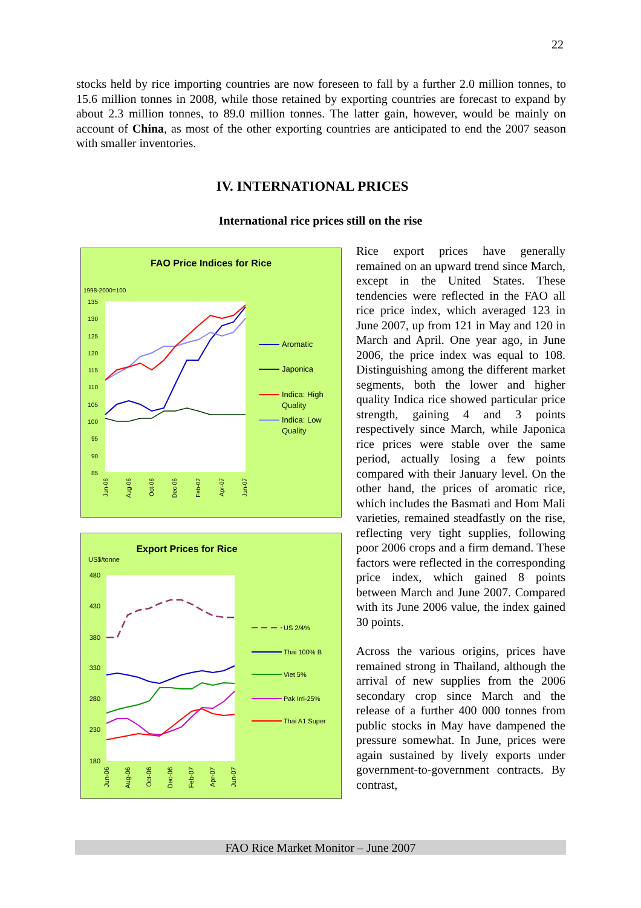22
stocks held by rice importing countries are now foreseen to fall by a further 2.0 million tonnes, to 15.6 million tonnes in 2008, while those retained by exporting countries are forecast to expand by about 2.3 million tonnes, to 89.0 million tonnes. The latter gain, however, would be mainly on account of China, as most of the other exporting countries are anticipated to end the 2007 season with smaller inventories.
IV. INTERNATIONAL PRICES
International rice prices still on the rise
FAO Price Indices for Rice
1998-2000=100
135
130
125
120
115
110
105
100
95
90
85
Jun-06
Aug-06
Oct-06
Dec-06
Feb-07
Apr-07
Jun-07
Aromatic
Japonica
Indica: High
Quality
Indica: Low
Quality
Export Prices for Rice
US$/tonne
480
430
380
330
280
230
180
Jun-06
Aug-06
Oct-06
Dec-06
Feb-07
Apr-07
Jun-07
US 2/4%
Thai 100% B
Viet 5%
Pak Irri-25%
Thai A1 Super
Rice export prices have generally remained on an upward trend since March, except in the United States. These tendencies were reflected in the FAO all rice price index, which averaged 123 in June 2007, up from 121 in May and 120 in March and April. One year ago, in June 2006, the price index was equal to 108. Distinguishing among the different market segments, both the lower and higher quality Indica rice showed particular price strength, gaining 4 and 3 points respectively since March, while Japonica rice prices were stable over the same period, actually losing a few points compared with their January level. On the other hand, the prices of aromatic rice, which includes the Basmati and Hom Mali varieties, remained steadfastly on the rise, reflecting very tight supplies, following poor 2006 crops and a firm demand. These factors were reflected in the corresponding price index, which gained 8 points between March and June 2007. Compared with its June 2006 value, the index gained 30 points.
Across the various origins, prices have remained strong in Thailand, although the arrival of new supplies from the 2006 secondary crop since March and the release of a further 400 000 tonnes from public stocks in May have dampened the pressure somewhat. In June, prices were again sustained by lively exports under government-to-government contracts. By contrast,
FAO Rice Market Monitor – June 2007